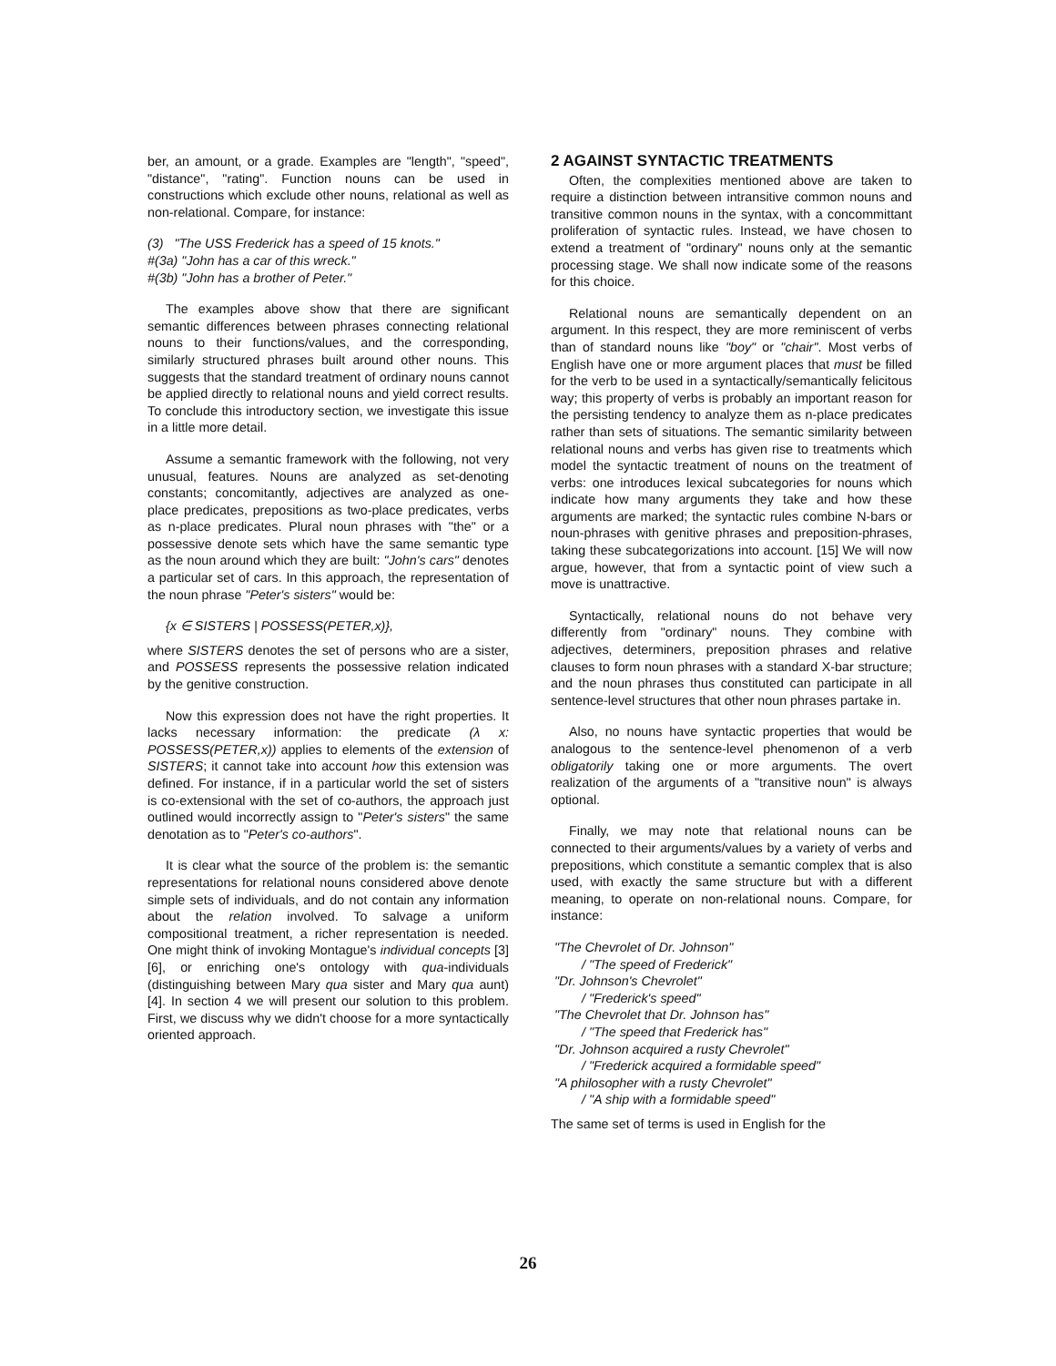ber, an amount, or a grade. Examples are "length", "speed", "distance", "rating". Function nouns can be used in constructions which exclude other nouns, relational as well as non-relational. Compare, for instance:
(3) "The USS Frederick has a speed of 15 knots."
#(3a) "John has a car of this wreck."
#(3b) "John has a brother of Peter."
The examples above show that there are significant semantic differences between phrases connecting relational nouns to their functions/values, and the corresponding, similarly structured phrases built around other nouns. This suggests that the standard treatment of ordinary nouns cannot be applied directly to relational nouns and yield correct results. To conclude this introductory section, we investigate this issue in a little more detail.
Assume a semantic framework with the following, not very unusual, features. Nouns are analyzed as set-denoting constants; concomitantly, adjectives are analyzed as one-place predicates, prepositions as two-place predicates, verbs as n-place predicates. Plural noun phrases with "the" or a possessive denote sets which have the same semantic type as the noun around which they are built: "John's cars" denotes a particular set of cars. In this approach, the representation of the noun phrase "Peter's sisters" would be:
{x ∈ SISTERS | POSSESS(PETER,x)},
where SISTERS denotes the set of persons who are a sister, and POSSESS represents the possessive relation indicated by the genitive construction.
Now this expression does not have the right properties. It lacks necessary information: the predicate (λ x: POSSESS(PETER,x)) applies to elements of the extension of SISTERS; it cannot take into account how this extension was defined. For instance, if in a particular world the set of sisters is co-extensional with the set of co-authors, the approach just outlined would incorrectly assign to "Peter's sisters" the same denotation as to "Peter's co-authors".
It is clear what the source of the problem is: the semantic representations for relational nouns considered above denote simple sets of individuals, and do not contain any information about the relation involved. To salvage a uniform compositional treatment, a richer representation is needed. One might think of invoking Montague's individual concepts [3] [6], or enriching one's ontology with qua-individuals (distinguishing between Mary qua sister and Mary qua aunt) [4]. In section 4 we will present our solution to this problem. First, we discuss why we didn't choose for a more syntactically oriented approach.
2 AGAINST SYNTACTIC TREATMENTS
Often, the complexities mentioned above are taken to require a distinction between intransitive common nouns and transitive common nouns in the syntax, with a concommittant proliferation of syntactic rules. Instead, we have chosen to extend a treatment of "ordinary" nouns only at the semantic processing stage. We shall now indicate some of the reasons for this choice.
Relational nouns are semantically dependent on an argument. In this respect, they are more reminiscent of verbs than of standard nouns like "boy" or "chair". Most verbs of English have one or more argument places that must be filled for the verb to be used in a syntactically/semantically felicitous way; this property of verbs is probably an important reason for the persisting tendency to analyze them as n-place predicates rather than sets of situations. The semantic similarity between relational nouns and verbs has given rise to treatments which model the syntactic treatment of nouns on the treatment of verbs: one introduces lexical subcategories for nouns which indicate how many arguments they take and how these arguments are marked; the syntactic rules combine N-bars or noun-phrases with genitive phrases and preposition-phrases, taking these subcategorizations into account. [15] We will now argue, however, that from a syntactic point of view such a move is unattractive.
Syntactically, relational nouns do not behave very differently from "ordinary" nouns. They combine with adjectives, determiners, preposition phrases and relative clauses to form noun phrases with a standard X-bar structure; and the noun phrases thus constituted can participate in all sentence-level structures that other noun phrases partake in.
Also, no nouns have syntactic properties that would be analogous to the sentence-level phenomenon of a verb obligatorily taking one or more arguments. The overt realization of the arguments of a "transitive noun" is always optional.
Finally, we may note that relational nouns can be connected to their arguments/values by a variety of verbs and prepositions, which constitute a semantic complex that is also used, with exactly the same structure but with a different meaning, to operate on non-relational nouns. Compare, for instance:
"The Chevrolet of Dr. Johnson"
/ "The speed of Frederick"
"Dr. Johnson's Chevrolet"
/ "Frederick's speed"
"The Chevrolet that Dr. Johnson has"
/ "The speed that Frederick has"
"Dr. Johnson acquired a rusty Chevrolet"
/ "Frederick acquired a formidable speed"
"A philosopher with a rusty Chevrolet"
/ "A ship with a formidable speed"
The same set of terms is used in English for the
26